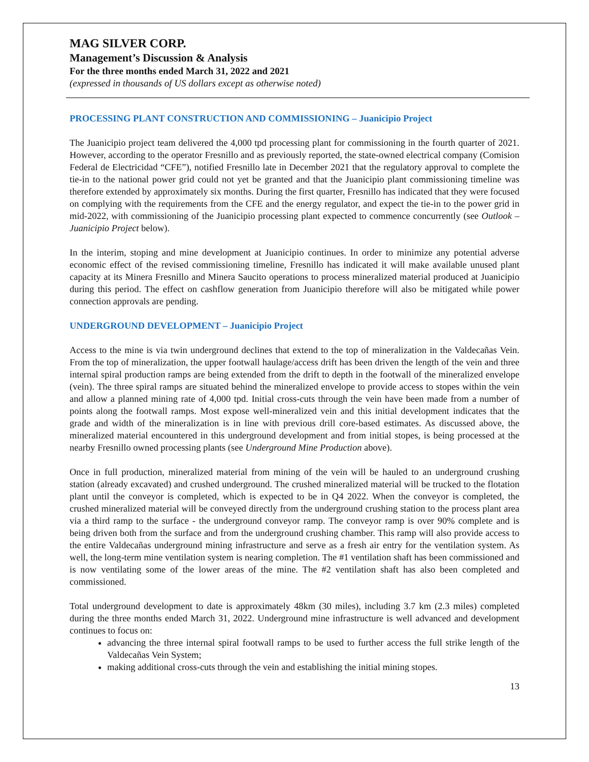MAG SILVER CORP.
Management’s Discussion & Analysis
For the three months ended March 31, 2022 and 2021
(expressed in thousands of US dollars except as otherwise noted)
PROCESSING PLANT CONSTRUCTION AND COMMISSIONING – Juanicipio Project
The Juanicipio project team delivered the 4,000 tpd processing plant for commissioning in the fourth quarter of 2021. However, according to the operator Fresnillo and as previously reported, the state-owned electrical company (Comision Federal de Electricidad “CFE”), notified Fresnillo late in December 2021 that the regulatory approval to complete the tie-in to the national power grid could not yet be granted and that the Juanicipio plant commissioning timeline was therefore extended by approximately six months. During the first quarter, Fresnillo has indicated that they were focused on complying with the requirements from the CFE and the energy regulator, and expect the tie-in to the power grid in mid-2022, with commissioning of the Juanicipio processing plant expected to commence concurrently (see Outlook – Juanicipio Project below).
In the interim, stoping and mine development at Juanicipio continues. In order to minimize any potential adverse economic effect of the revised commissioning timeline, Fresnillo has indicated it will make available unused plant capacity at its Minera Fresnillo and Minera Saucito operations to process mineralized material produced at Juanicipio during this period. The effect on cashflow generation from Juanicipio therefore will also be mitigated while power connection approvals are pending.
UNDERGROUND DEVELOPMENT – Juanicipio Project
Access to the mine is via twin underground declines that extend to the top of mineralization in the Valdecañas Vein. From the top of mineralization, the upper footwall haulage/access drift has been driven the length of the vein and three internal spiral production ramps are being extended from the drift to depth in the footwall of the mineralized envelope (vein). The three spiral ramps are situated behind the mineralized envelope to provide access to stopes within the vein and allow a planned mining rate of 4,000 tpd. Initial cross-cuts through the vein have been made from a number of points along the footwall ramps. Most expose well-mineralized vein and this initial development indicates that the grade and width of the mineralization is in line with previous drill core-based estimates. As discussed above, the mineralized material encountered in this underground development and from initial stopes, is being processed at the nearby Fresnillo owned processing plants (see Underground Mine Production above).
Once in full production, mineralized material from mining of the vein will be hauled to an underground crushing station (already excavated) and crushed underground. The crushed mineralized material will be trucked to the flotation plant until the conveyor is completed, which is expected to be in Q4 2022. When the conveyor is completed, the crushed mineralized material will be conveyed directly from the underground crushing station to the process plant area via a third ramp to the surface - the underground conveyor ramp. The conveyor ramp is over 90% complete and is being driven both from the surface and from the underground crushing chamber. This ramp will also provide access to the entire Valdecañas underground mining infrastructure and serve as a fresh air entry for the ventilation system. As well, the long-term mine ventilation system is nearing completion. The #1 ventilation shaft has been commissioned and is now ventilating some of the lower areas of the mine. The #2 ventilation shaft has also been completed and commissioned.
Total underground development to date is approximately 48km (30 miles), including 3.7 km (2.3 miles) completed during the three months ended March 31, 2022. Underground mine infrastructure is well advanced and development continues to focus on:
advancing the three internal spiral footwall ramps to be used to further access the full strike length of the Valdecañas Vein System;
making additional cross-cuts through the vein and establishing the initial mining stopes.
13